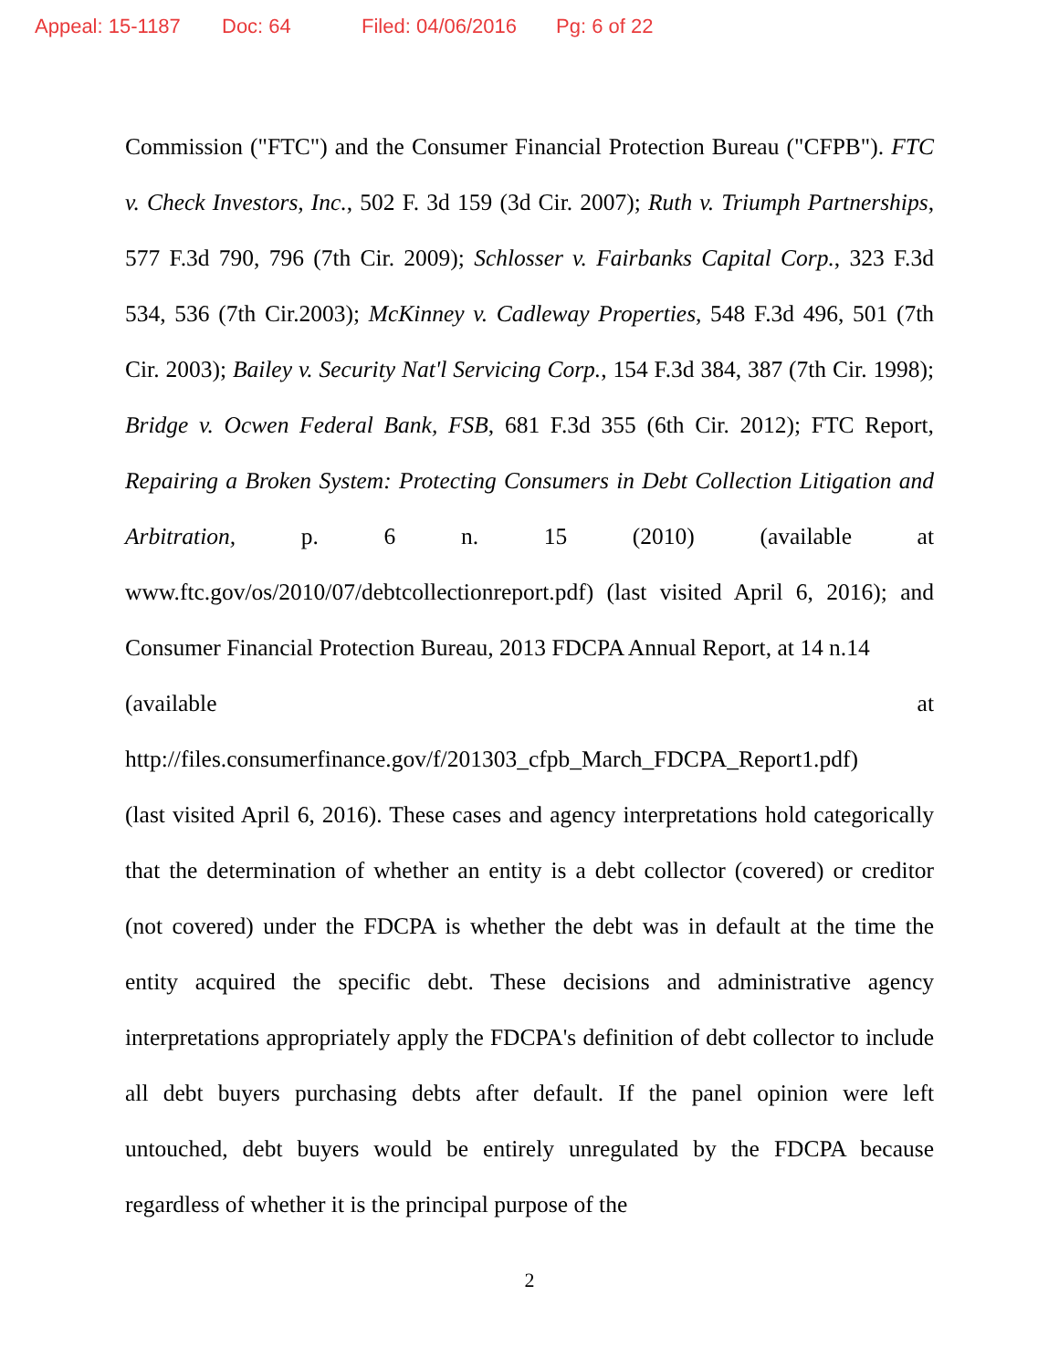Appeal: 15-1187 Doc: 64 Filed: 04/06/2016 Pg: 6 of 22
Commission ("FTC") and the Consumer Financial Protection Bureau ("CFPB"). FTC v. Check Investors, Inc., 502 F. 3d 159 (3d Cir. 2007); Ruth v. Triumph Partnerships, 577 F.3d 790, 796 (7th Cir. 2009); Schlosser v. Fairbanks Capital Corp., 323 F.3d 534, 536 (7th Cir.2003); McKinney v. Cadleway Properties, 548 F.3d 496, 501 (7th Cir. 2003); Bailey v. Security Nat'l Servicing Corp., 154 F.3d 384, 387 (7th Cir. 1998); Bridge v. Ocwen Federal Bank, FSB, 681 F.3d 355 (6th Cir. 2012); FTC Report, Repairing a Broken System: Protecting Consumers in Debt Collection Litigation and Arbitration, p. 6 n. 15 (2010) (available at www.ftc.gov/os/2010/07/debtcollectionreport.pdf) (last visited April 6, 2016); and Consumer Financial Protection Bureau, 2013 FDCPA Annual Report, at 14 n.14
(available at
http://files.consumerfinance.gov/f/201303_cfpb_March_FDCPA_Report1.pdf)
(last visited April 6, 2016). These cases and agency interpretations hold categorically that the determination of whether an entity is a debt collector (covered) or creditor (not covered) under the FDCPA is whether the debt was in default at the time the entity acquired the specific debt. These decisions and administrative agency interpretations appropriately apply the FDCPA's definition of debt collector to include all debt buyers purchasing debts after default. If the panel opinion were left untouched, debt buyers would be entirely unregulated by the FDCPA because regardless of whether it is the principal purpose of the
2